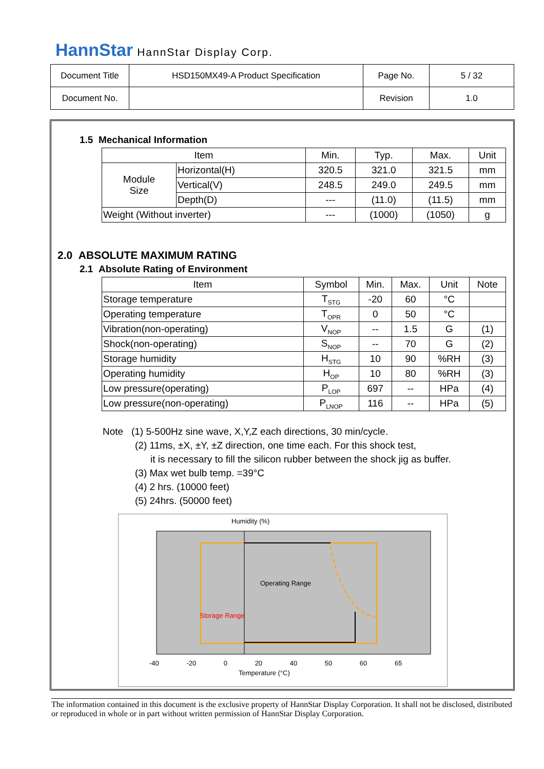HannStar HannStar Display Corp.
| Document Title | HSD150MX49-A Product Specification | Page No. | 5 / 32 |
| Document No. | | Revision | 1.0 |
1.5 Mechanical Information
| Item | | Min. | Typ. | Max. | Unit |
| --- | --- | --- | --- | --- | --- |
| Module Size | Horizontal(H) | 320.5 | 321.0 | 321.5 | mm |
| | Vertical(V) | 248.5 | 249.0 | 249.5 | mm |
| | Depth(D) | --- | (11.0) | (11.5) | mm |
| Weight (Without inverter) | | --- | (1000) | (1050) | g |
2.0 ABSOLUTE MAXIMUM RATING
2.1 Absolute Rating of Environment
| Item | Symbol | Min. | Max. | Unit | Note |
| --- | --- | --- | --- | --- | --- |
| Storage temperature | T<sub>STG</sub> | -20 | 60 | °C | |
| Operating temperature | T<sub>OPR</sub> | 0 | 50 | °C | |
| Vibration(non-operating) | V<sub>NOP</sub> | -- | 1.5 | G | (1) |
| Shock(non-operating) | S<sub>NOP</sub> | -- | 70 | G | (2) |
| Storage humidity | H<sub>STG</sub> | 10 | 90 | %RH | (3) |
| Operating humidity | H<sub>OP</sub> | 10 | 80 | %RH | (3) |
| Low pressure(operating) | P<sub>LOP</sub> | 697 | -- | HPa | (4) |
| Low pressure(non-operating) | P<sub>LNOP</sub> | 116 | -- | HPa | (5) |
Note (1) 5-500Hz sine wave, X,Y,Z each directions, 30 min/cycle.
(2) 11ms, ±X, ±Y, ±Z direction, one time each. For this shock test,
it is necessary to fill the silicon rubber between the shock jig as buffer.
(3) Max wet bulb temp. =39°C
(4) 2 hrs. (10000 feet)
(5) 24hrs. (50000 feet)
Humidity (%)
Operating Range
Storage Range
-40 -20 0 20 40 50 60 65
Temperature (°C)
The information contained in this document is the exclusive property of HannStar Display Corporation. It shall not be disclosed, distributed or reproduced in whole or in part without written permission of HannStar Display Corporation.